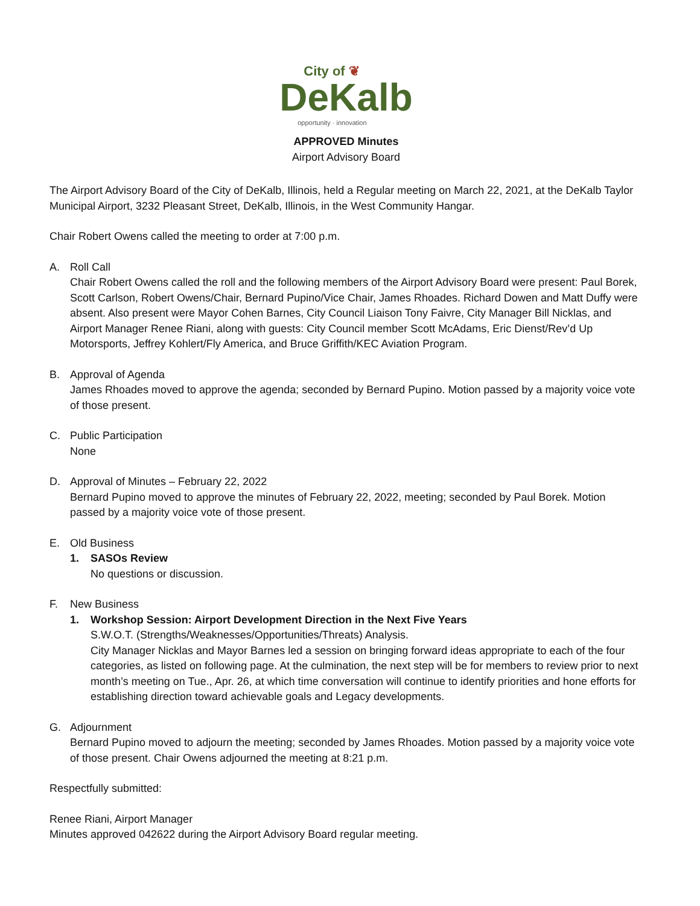City of ❦
DeKalb
opportunity · innovation
APPROVED Minutes
Airport Advisory Board
The Airport Advisory Board of the City of DeKalb, Illinois, held a Regular meeting on March 22, 2021, at the DeKalb Taylor Municipal Airport, 3232 Pleasant Street, DeKalb, Illinois, in the West Community Hangar.
Chair Robert Owens called the meeting to order at 7:00 p.m.
A. Roll Call
Chair Robert Owens called the roll and the following members of the Airport Advisory Board were present: Paul Borek, Scott Carlson, Robert Owens/Chair, Bernard Pupino/Vice Chair, James Rhoades. Richard Dowen and Matt Duffy were absent. Also present were Mayor Cohen Barnes, City Council Liaison Tony Faivre, City Manager Bill Nicklas, and Airport Manager Renee Riani, along with guests: City Council member Scott McAdams, Eric Dienst/Rev’d Up Motorsports, Jeffrey Kohlert/Fly America, and Bruce Griffith/KEC Aviation Program.
B. Approval of Agenda
James Rhoades moved to approve the agenda; seconded by Bernard Pupino. Motion passed by a majority voice vote of those present.
C. Public Participation
None
D. Approval of Minutes – February 22, 2022
Bernard Pupino moved to approve the minutes of February 22, 2022, meeting; seconded by Paul Borek. Motion passed by a majority voice vote of those present.
E. Old Business
1. SASOs Review
No questions or discussion.
F. New Business
1. Workshop Session: Airport Development Direction in the Next Five Years
S.W.O.T. (Strengths/Weaknesses/Opportunities/Threats) Analysis.
City Manager Nicklas and Mayor Barnes led a session on bringing forward ideas appropriate to each of the four categories, as listed on following page. At the culmination, the next step will be for members to review prior to next month’s meeting on Tue., Apr. 26, at which time conversation will continue to identify priorities and hone efforts for establishing direction toward achievable goals and Legacy developments.
G. Adjournment
Bernard Pupino moved to adjourn the meeting; seconded by James Rhoades. Motion passed by a majority voice vote of those present. Chair Owens adjourned the meeting at 8:21 p.m.
Respectfully submitted:
Renee Riani, Airport Manager
Minutes approved 042622 during the Airport Advisory Board regular meeting.